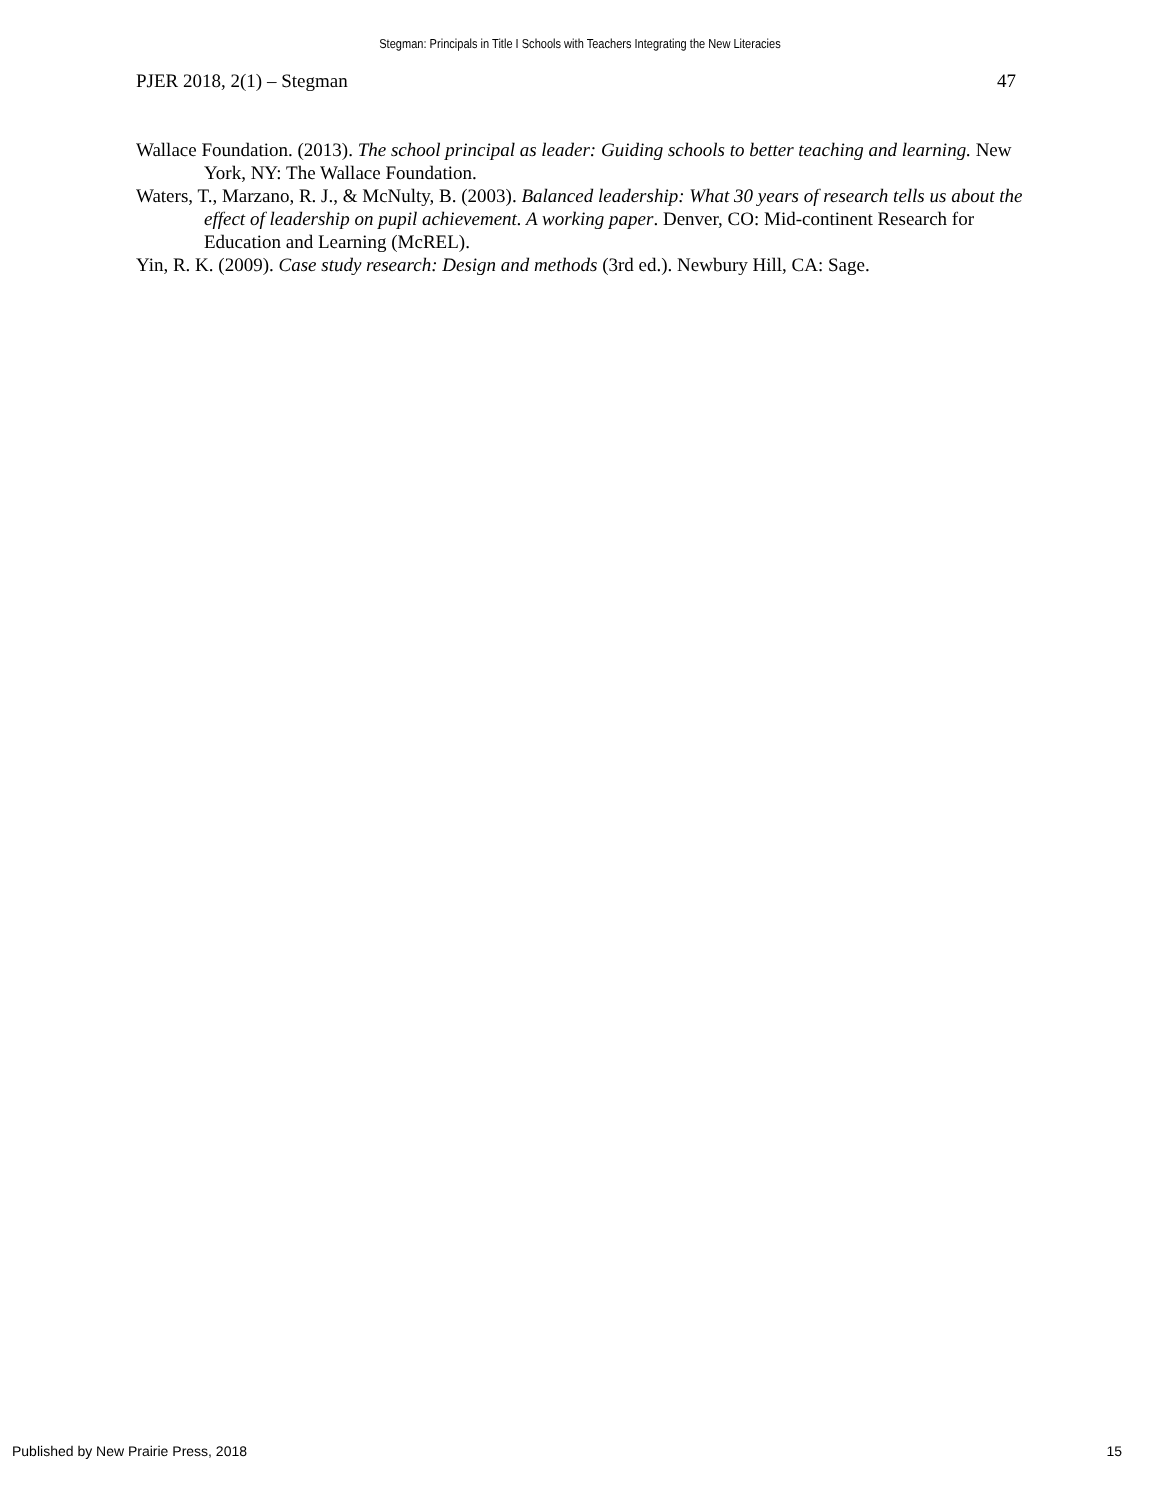Stegman: Principals in Title I Schools with Teachers Integrating the New Literacies
PJER 2018, 2(1) – Stegman 47
Wallace Foundation. (2013). The school principal as leader: Guiding schools to better teaching and learning. New York, NY: The Wallace Foundation.
Waters, T., Marzano, R. J., & McNulty, B. (2003). Balanced leadership: What 30 years of research tells us about the effect of leadership on pupil achievement. A working paper. Denver, CO: Mid-continent Research for Education and Learning (McREL).
Yin, R. K. (2009). Case study research: Design and methods (3rd ed.). Newbury Hill, CA: Sage.
Published by New Prairie Press, 2018 15